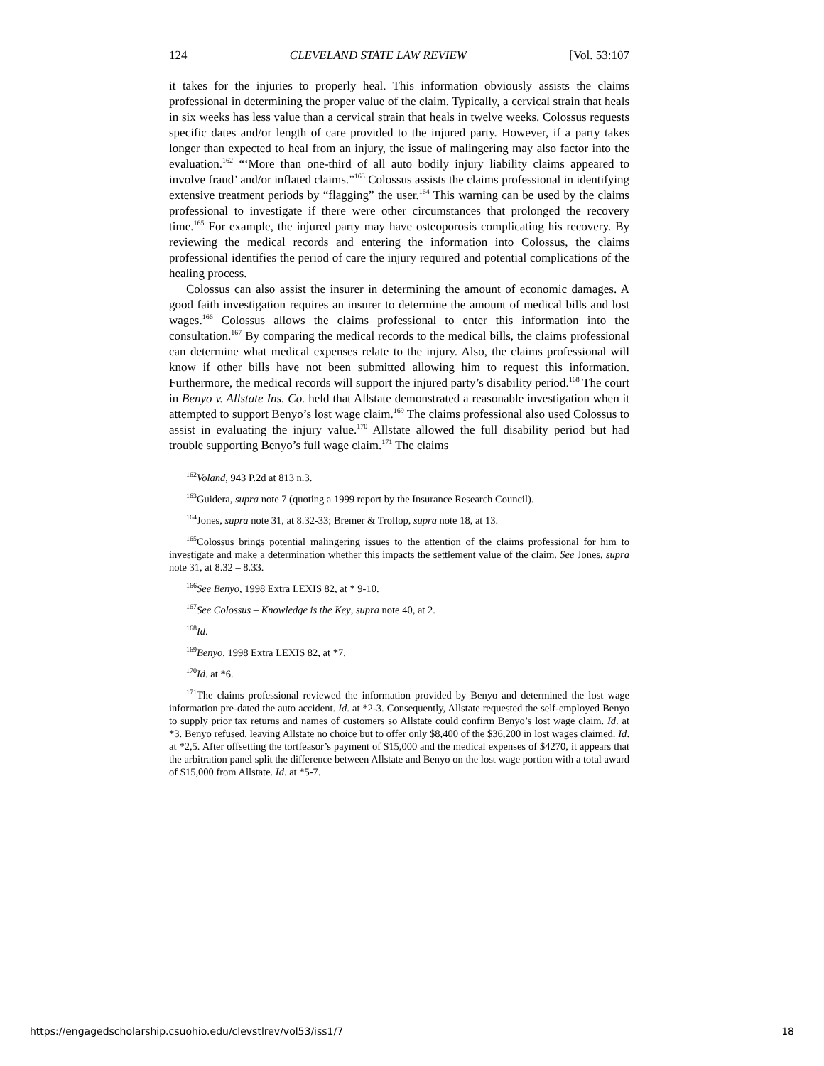124 CLEVELAND STATE LAW REVIEW [Vol. 53:107
it takes for the injuries to properly heal. This information obviously assists the claims professional in determining the proper value of the claim. Typically, a cervical strain that heals in six weeks has less value than a cervical strain that heals in twelve weeks. Colossus requests specific dates and/or length of care provided to the injured party. However, if a party takes longer than expected to heal from an injury, the issue of malingering may also factor into the evaluation.<sup>162</sup> “‘More than one-third of all auto bodily injury liability claims appeared to involve fraud’ and/or inflated claims.”<sup>163</sup> Colossus assists the claims professional in identifying extensive treatment periods by “flagging” the user.<sup>164</sup> This warning can be used by the claims professional to investigate if there were other circumstances that prolonged the recovery time.<sup>165</sup> For example, the injured party may have osteoporosis complicating his recovery. By reviewing the medical records and entering the information into Colossus, the claims professional identifies the period of care the injury required and potential complications of the healing process.
Colossus can also assist the insurer in determining the amount of economic damages. A good faith investigation requires an insurer to determine the amount of medical bills and lost wages.<sup>166</sup> Colossus allows the claims professional to enter this information into the consultation.<sup>167</sup> By comparing the medical records to the medical bills, the claims professional can determine what medical expenses relate to the injury. Also, the claims professional will know if other bills have not been submitted allowing him to request this information. Furthermore, the medical records will support the injured party’s disability period.<sup>168</sup> The court in Benyo v. Allstate Ins. Co. held that Allstate demonstrated a reasonable investigation when it attempted to support Benyo’s lost wage claim.<sup>169</sup> The claims professional also used Colossus to assist in evaluating the injury value.<sup>170</sup> Allstate allowed the full disability period but had trouble supporting Benyo’s full wage claim.<sup>171</sup> The claims
<sup>162</sup> Voland, 943 P.2d at 813 n.3.
<sup>163</sup> Guidera, supra note 7 (quoting a 1999 report by the Insurance Research Council).
<sup>164</sup> Jones, supra note 31, at 8.32-33; Bremer & Trollop, supra note 18, at 13.
<sup>165</sup> Colossus brings potential malingering issues to the attention of the claims professional for him to investigate and make a determination whether this impacts the settlement value of the claim. See Jones, supra note 31, at 8.32 – 8.33.
<sup>166</sup> See Benyo, 1998 Extra LEXIS 82, at * 9-10.
<sup>167</sup> See Colossus – Knowledge is the Key, supra note 40, at 2.
<sup>168</sup> Id.
<sup>169</sup> Benyo, 1998 Extra LEXIS 82, at *7.
<sup>170</sup> Id. at *6.
<sup>171</sup> The claims professional reviewed the information provided by Benyo and determined the lost wage information pre-dated the auto accident. Id. at *2-3. Consequently, Allstate requested the self-employed Benyo to supply prior tax returns and names of customers so Allstate could confirm Benyo’s lost wage claim. Id. at *3. Benyo refused, leaving Allstate no choice but to offer only $8,400 of the $36,200 in lost wages claimed. Id. at *2,5. After offsetting the tortfeasor’s payment of $15,000 and the medical expenses of $4270, it appears that the arbitration panel split the difference between Allstate and Benyo on the lost wage portion with a total award of $15,000 from Allstate. Id. at *5-7.
https://engagedscholarship.csuohio.edu/clevstlrev/vol53/iss1/7 18